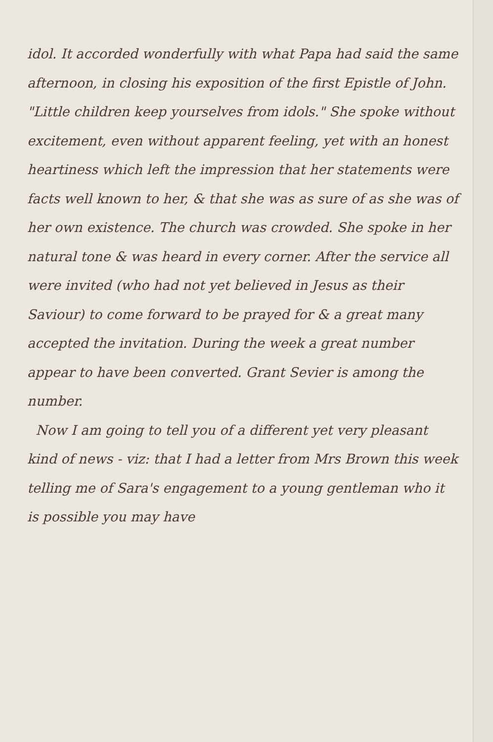idol. It accorded wonderfully with what Papa had said the same afternoon, in closing his exposition of the first Epistle of John. "Little children keep yourselves from idols." She spoke without excitement, even without apparent feeling, yet with an honest heartiness which left the impression that her statements were facts well known to her, & that she was as sure of as she was of her own existence. The church was crowded. She spoke in her natural tone & was heard in every corner. After the service all were invited (who had not yet believed in Jesus as their Saviour) to come forward to be prayed for & a great many accepted the invitation. During the week a great number appear to have been converted. Grant Sevier is among the number.
Now I am going to tell you of a different yet very pleasant kind of news - viz: that I had a letter from Mrs Brown this week telling me of Sara's engagement to a young gentleman who it is possible you may have